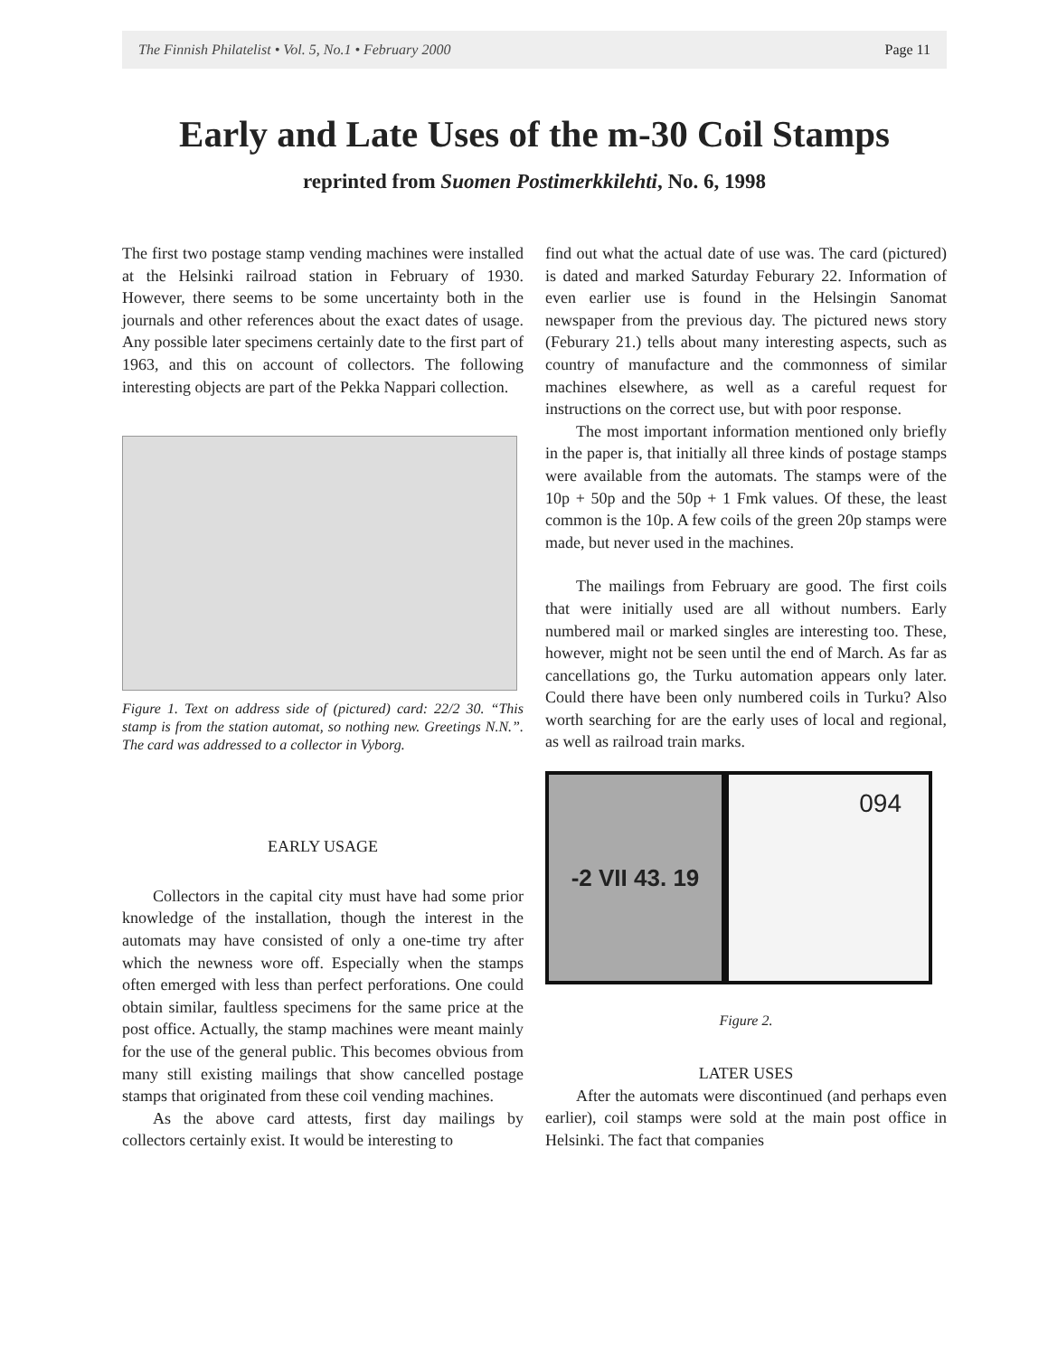The Finnish Philatelist • Vol. 5, No.1 • February 2000 Page 11
Early and Late Uses of the m-30 Coil Stamps
reprinted from Suomen Postimerkkilehti, No. 6, 1998
The first two postage stamp vending machines were installed at the Helsinki railroad station in February of 1930. However, there seems to be some uncertainty both in the journals and other references about the exact dates of usage. Any possible later specimens certainly date to the first part of 1963, and this on account of collectors. The following interesting objects are part of the Pekka Nappari collection.
Figure 1. Text on address side of (pictured) card: 22/2 30. “This stamp is from the station automat, so nothing new. Greetings N.N.”. The card was addressed to a collector in Vyborg.
EARLY USAGE
Collectors in the capital city must have had some prior knowledge of the installation, though the interest in the automats may have consisted of only a one-time try after which the newness wore off. Especially when the stamps often emerged with less than perfect perforations. One could obtain similar, faultless specimens for the same price at the post office. Actually, the stamp machines were meant mainly for the use of the general public. This becomes obvious from many still existing mailings that show cancelled postage stamps that originated from these coil vending machines.
As the above card attests, first day mailings by collectors certainly exist. It would be interesting to
find out what the actual date of use was. The card (pictured) is dated and marked Saturday Feburary 22. Information of even earlier use is found in the Helsingin Sanomat newspaper from the previous day. The pictured news story (Feburary 21.) tells about many interesting aspects, such as country of manufacture and the commonness of similar machines elsewhere, as well as a careful request for instructions on the correct use, but with poor response.
The most important information mentioned only briefly in the paper is, that initially all three kinds of postage stamps were available from the automats. The stamps were of the 10p + 50p and the 50p + 1 Fmk values. Of these, the least common is the 10p. A few coils of the green 20p stamps were made, but never used in the machines.
The mailings from February are good. The first coils that were initially used are all without numbers. Early numbered mail or marked singles are interesting too. These, however, might not be seen until the end of March. As far as cancellations go, the Turku automation appears only later. Could there have been only numbered coils in Turku? Also worth searching for are the early uses of local and regional, as well as railroad train marks.
-2 VII 43. 19
094
Figure 2.
LATER USES
After the automats were discontinued (and perhaps even earlier), coil stamps were sold at the main post office in Helsinki. The fact that companies